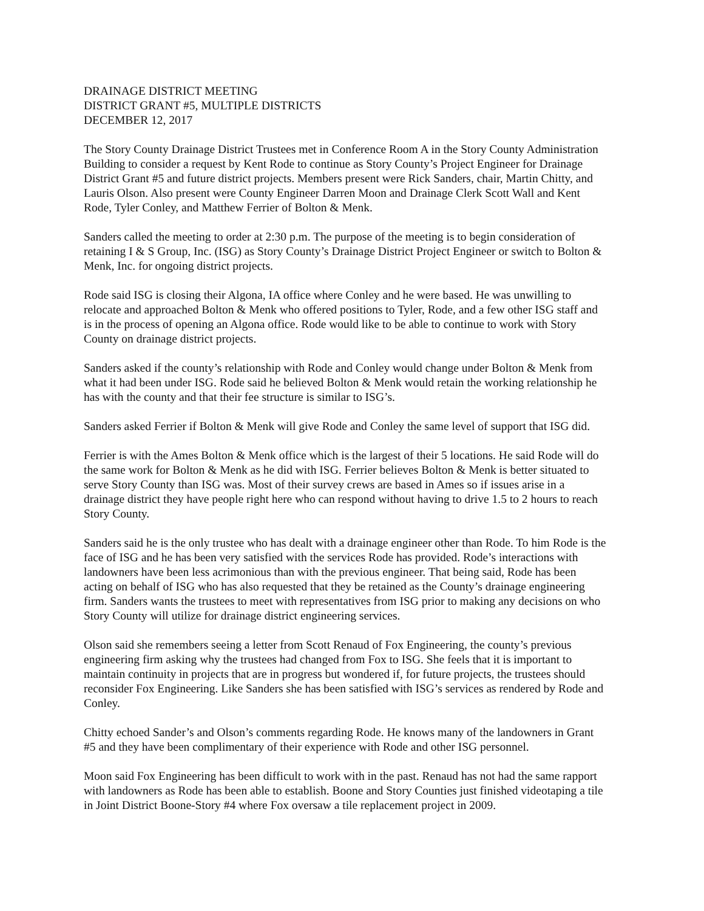DRAINAGE DISTRICT MEETING
DISTRICT GRANT #5, MULTIPLE DISTRICTS
DECEMBER 12, 2017
The Story County Drainage District Trustees met in Conference Room A in the Story County Administration Building to consider a request by Kent Rode to continue as Story County’s Project Engineer for Drainage District Grant #5 and future district projects. Members present were Rick Sanders, chair, Martin Chitty, and Lauris Olson. Also present were County Engineer Darren Moon and Drainage Clerk Scott Wall and Kent Rode, Tyler Conley, and Matthew Ferrier of Bolton & Menk.
Sanders called the meeting to order at 2:30 p.m. The purpose of the meeting is to begin consideration of retaining I & S Group, Inc. (ISG) as Story County’s Drainage District Project Engineer or switch to Bolton & Menk, Inc. for ongoing district projects.
Rode said ISG is closing their Algona, IA office where Conley and he were based. He was unwilling to relocate and approached Bolton & Menk who offered positions to Tyler, Rode, and a few other ISG staff and is in the process of opening an Algona office. Rode would like to be able to continue to work with Story County on drainage district projects.
Sanders asked if the county’s relationship with Rode and Conley would change under Bolton & Menk from what it had been under ISG. Rode said he believed Bolton & Menk would retain the working relationship he has with the county and that their fee structure is similar to ISG’s.
Sanders asked Ferrier if Bolton & Menk will give Rode and Conley the same level of support that ISG did.
Ferrier is with the Ames Bolton & Menk office which is the largest of their 5 locations. He said Rode will do the same work for Bolton & Menk as he did with ISG. Ferrier believes Bolton & Menk is better situated to serve Story County than ISG was. Most of their survey crews are based in Ames so if issues arise in a drainage district they have people right here who can respond without having to drive 1.5 to 2 hours to reach Story County.
Sanders said he is the only trustee who has dealt with a drainage engineer other than Rode. To him Rode is the face of ISG and he has been very satisfied with the services Rode has provided. Rode’s interactions with landowners have been less acrimonious than with the previous engineer. That being said, Rode has been acting on behalf of ISG who has also requested that they be retained as the County’s drainage engineering firm. Sanders wants the trustees to meet with representatives from ISG prior to making any decisions on who Story County will utilize for drainage district engineering services.
Olson said she remembers seeing a letter from Scott Renaud of Fox Engineering, the county’s previous engineering firm asking why the trustees had changed from Fox to ISG. She feels that it is important to maintain continuity in projects that are in progress but wondered if, for future projects, the trustees should reconsider Fox Engineering. Like Sanders she has been satisfied with ISG’s services as rendered by Rode and Conley.
Chitty echoed Sander’s and Olson’s comments regarding Rode. He knows many of the landowners in Grant #5 and they have been complimentary of their experience with Rode and other ISG personnel.
Moon said Fox Engineering has been difficult to work with in the past. Renaud has not had the same rapport with landowners as Rode has been able to establish. Boone and Story Counties just finished videotaping a tile in Joint District Boone-Story #4 where Fox oversaw a tile replacement project in 2009.